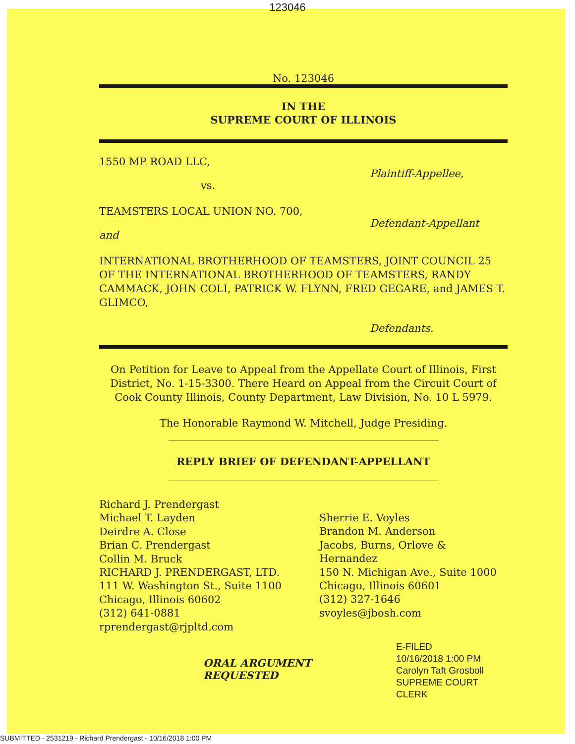123046
No. 123046
IN THE
SUPREME COURT OF ILLINOIS
1550 MP ROAD LLC,
Plaintiff-Appellee,
vs.
TEAMSTERS LOCAL UNION NO. 700,
Defendant-Appellant
and
INTERNATIONAL BROTHERHOOD OF TEAMSTERS, JOINT COUNCIL 25 OF THE INTERNATIONAL BROTHERHOOD OF TEAMSTERS, RANDY CAMMACK, JOHN COLI, PATRICK W. FLYNN, FRED GEGARE, and JAMES T. GLIMCO,
Defendants.
On Petition for Leave to Appeal from the Appellate Court of Illinois, First District, No. 1-15-3300. There Heard on Appeal from the Circuit Court of Cook County Illinois, County Department, Law Division, No. 10 L 5979.
The Honorable Raymond W. Mitchell, Judge Presiding.
REPLY BRIEF OF DEFENDANT-APPELLANT
Richard J. Prendergast
Michael T. Layden
Deirdre A. Close
Brian C. Prendergast
Collin M. Bruck
RICHARD J. PRENDERGAST, LTD.
111 W. Washington St., Suite 1100
Chicago, Illinois 60602
(312) 641-0881
rprendergast@rjpltd.com
Sherrie E. Voyles
Brandon M. Anderson
Jacobs, Burns, Orlove &
Hernandez
150 N. Michigan Ave., Suite 1000
Chicago, Illinois 60601
(312) 327-1646
svoyles@jbosh.com
ORAL ARGUMENT REQUESTED
E-FILED
10/16/2018 1:00 PM
Carolyn Taft Grosboll
SUPREME COURT CLERK
SUBMITTED - 2531219 - Richard Prendergast - 10/16/2018 1:00 PM